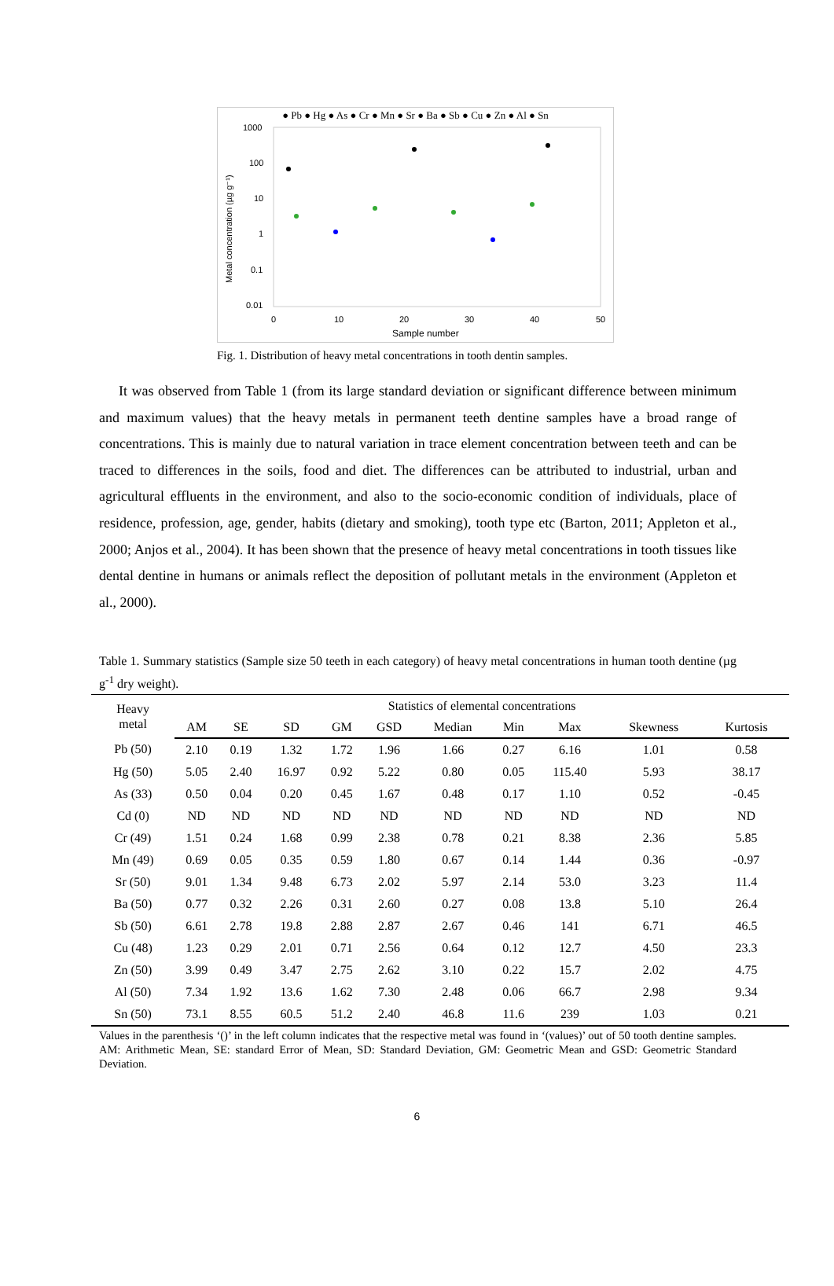● Pb ● Hg ● As ● Cr ● Mn ● Sr ● Ba ● Sb ● Cu ● Zn ● Al ● Sn
1000
100
10
1
0.1
0.01
0
10
20
30
40
50
Sample number
Metal concentration (µg g⁻¹)
Fig. 1. Distribution of heavy metal concentrations in tooth dentin samples.
It was observed from Table 1 (from its large standard deviation or significant difference between minimum and maximum values) that the heavy metals in permanent teeth dentine samples have a broad range of concentrations. This is mainly due to natural variation in trace element concentration between teeth and can be traced to differences in the soils, food and diet. The differences can be attributed to industrial, urban and agricultural effluents in the environment, and also to the socio-economic condition of individuals, place of residence, profession, age, gender, habits (dietary and smoking), tooth type etc (Barton, 2011; Appleton et al., 2000; Anjos et al., 2004). It has been shown that the presence of heavy metal concentrations in tooth tissues like dental dentine in humans or animals reflect the deposition of pollutant metals in the environment (Appleton et al., 2000).
Table 1. Summary statistics (Sample size 50 teeth in each category) of heavy metal concentrations in human tooth dentine (µg g<sup>-1</sup> dry weight).
| Heavy metal | Statistics of elemental concentrations | | | | | | | | | |
| --- | --- | --- | --- | --- | --- | --- | --- | --- | --- | --- |
| | AM | SE | SD | GM | GSD | Median | Min | Max | Skewness | Kurtosis |
| Pb (50) | 2.10 | 0.19 | 1.32 | 1.72 | 1.96 | 1.66 | 0.27 | 6.16 | 1.01 | 0.58 |
| Hg (50) | 5.05 | 2.40 | 16.97 | 0.92 | 5.22 | 0.80 | 0.05 | 115.40 | 5.93 | 38.17 |
| As (33) | 0.50 | 0.04 | 0.20 | 0.45 | 1.67 | 0.48 | 0.17 | 1.10 | 0.52 | -0.45 |
| Cd (0) | ND | ND | ND | ND | ND | ND | ND | ND | ND | ND |
| Cr (49) | 1.51 | 0.24 | 1.68 | 0.99 | 2.38 | 0.78 | 0.21 | 8.38 | 2.36 | 5.85 |
| Mn (49) | 0.69 | 0.05 | 0.35 | 0.59 | 1.80 | 0.67 | 0.14 | 1.44 | 0.36 | -0.97 |
| Sr (50) | 9.01 | 1.34 | 9.48 | 6.73 | 2.02 | 5.97 | 2.14 | 53.0 | 3.23 | 11.4 |
| Ba (50) | 0.77 | 0.32 | 2.26 | 0.31 | 2.60 | 0.27 | 0.08 | 13.8 | 5.10 | 26.4 |
| Sb (50) | 6.61 | 2.78 | 19.8 | 2.88 | 2.87 | 2.67 | 0.46 | 141 | 6.71 | 46.5 |
| Cu (48) | 1.23 | 0.29 | 2.01 | 0.71 | 2.56 | 0.64 | 0.12 | 12.7 | 4.50 | 23.3 |
| Zn (50) | 3.99 | 0.49 | 3.47 | 2.75 | 2.62 | 3.10 | 0.22 | 15.7 | 2.02 | 4.75 |
| Al (50) | 7.34 | 1.92 | 13.6 | 1.62 | 7.30 | 2.48 | 0.06 | 66.7 | 2.98 | 9.34 |
| Sn (50) | 73.1 | 8.55 | 60.5 | 51.2 | 2.40 | 46.8 | 11.6 | 239 | 1.03 | 0.21 |
Values in the parenthesis ‘()’ in the left column indicates that the respective metal was found in ‘(values)’ out of 50 tooth dentine samples. AM: Arithmetic Mean, SE: standard Error of Mean, SD: Standard Deviation, GM: Geometric Mean and GSD: Geometric Standard Deviation.
6